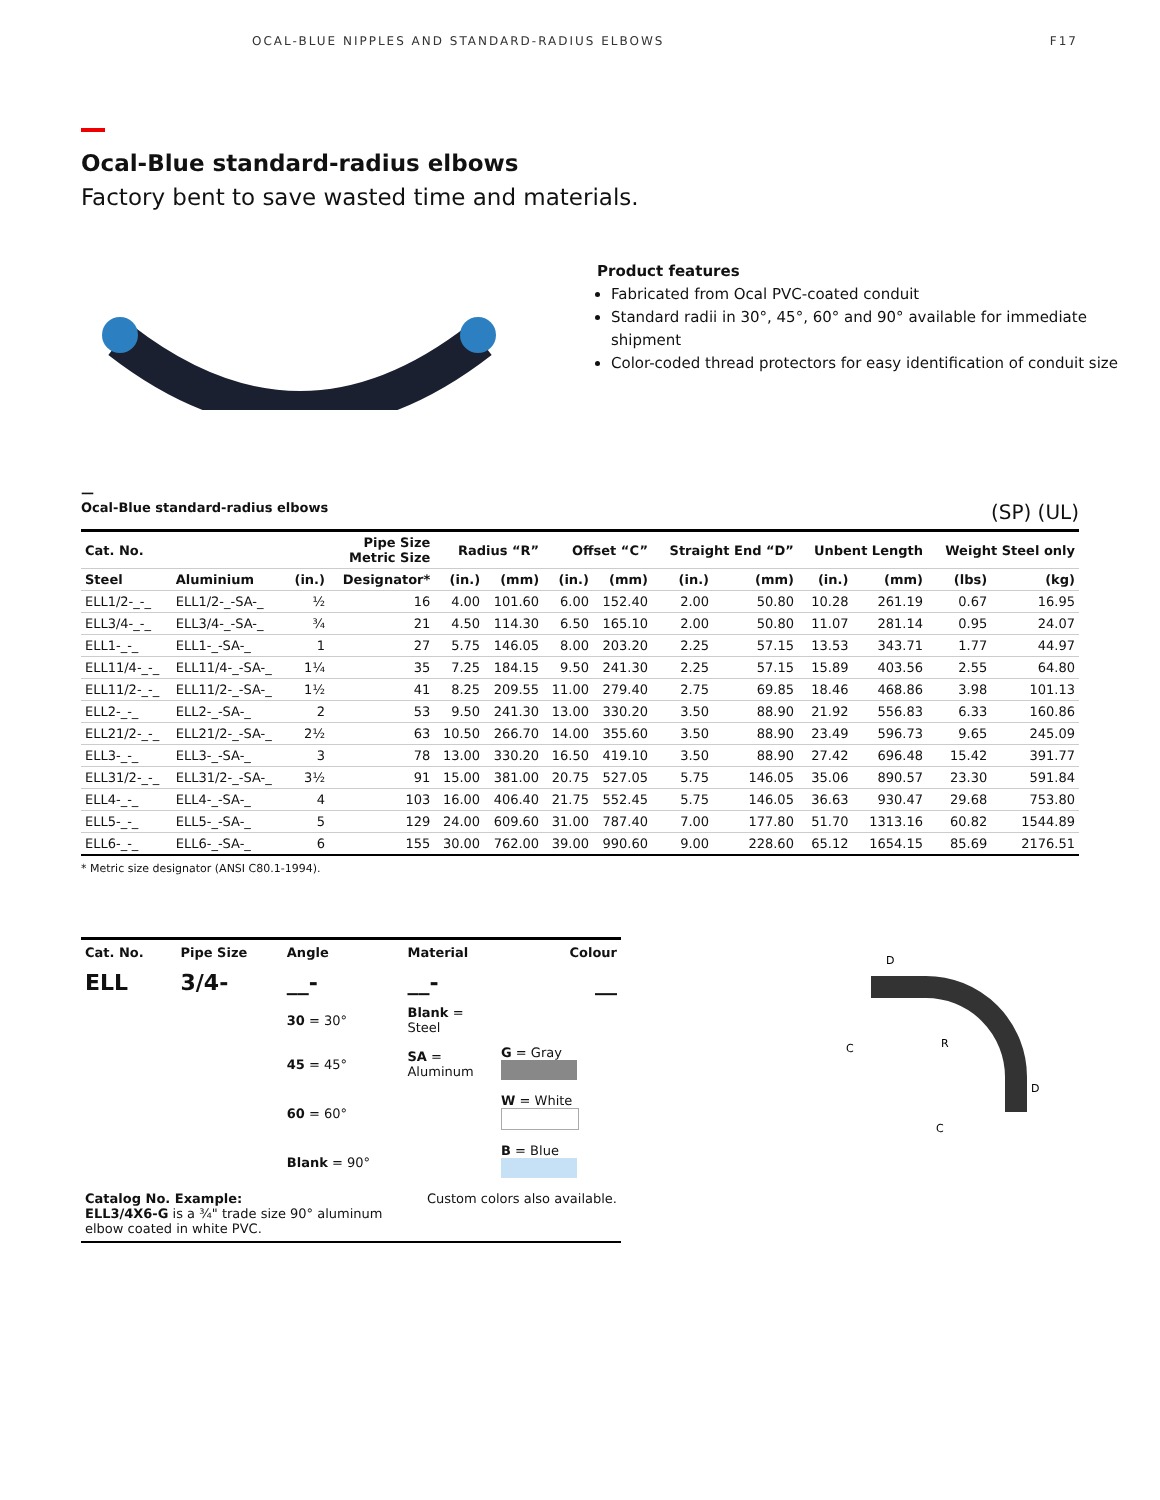OCAL-BLUE NIPPLES AND STANDARD-RADIUS ELBOWS F17
Ocal-Blue standard-radius elbows
Factory bent to save wasted time and materials.
Product features
Fabricated from Ocal PVC-coated conduit
Standard radii in 30°, 45°, 60° and 90° available for immediate shipment
Color-coded thread protectors for easy identification of conduit size
—
Ocal-Blue standard-radius elbows (SP) (UL)
| Cat. No. | | Pipe Size Metric Size | | Radius “R” | | Offset “C” | | Straight End “D” | | Unbent Length | | Weight Steel only | |
| --- | --- | --- | --- | --- | --- | --- | --- | --- | --- | --- | --- | --- | --- |
| Steel | Aluminium | (in.) | Designator* | (in.) | (mm) | (in.) | (mm) | (in.) | (mm) | (in.) | (mm) | (lbs) | (kg) |
| ELL1/2-_-_ | ELL1/2-_-SA-_ | ½ | 16 | 4.00 | 101.60 | 6.00 | 152.40 | 2.00 | 50.80 | 10.28 | 261.19 | 0.67 | 16.95 |
| ELL3/4-_-_ | ELL3/4-_-SA-_ | ¾ | 21 | 4.50 | 114.30 | 6.50 | 165.10 | 2.00 | 50.80 | 11.07 | 281.14 | 0.95 | 24.07 |
| ELL1-_-_ | ELL1-_-SA-_ | 1 | 27 | 5.75 | 146.05 | 8.00 | 203.20 | 2.25 | 57.15 | 13.53 | 343.71 | 1.77 | 44.97 |
| ELL11/4-_-_ | ELL11/4-_-SA-_ | 1¼ | 35 | 7.25 | 184.15 | 9.50 | 241.30 | 2.25 | 57.15 | 15.89 | 403.56 | 2.55 | 64.80 |
| ELL11/2-_-_ | ELL11/2-_-SA-_ | 1½ | 41 | 8.25 | 209.55 | 11.00 | 279.40 | 2.75 | 69.85 | 18.46 | 468.86 | 3.98 | 101.13 |
| ELL2-_-_ | ELL2-_-SA-_ | 2 | 53 | 9.50 | 241.30 | 13.00 | 330.20 | 3.50 | 88.90 | 21.92 | 556.83 | 6.33 | 160.86 |
| ELL21/2-_-_ | ELL21/2-_-SA-_ | 2½ | 63 | 10.50 | 266.70 | 14.00 | 355.60 | 3.50 | 88.90 | 23.49 | 596.73 | 9.65 | 245.09 |
| ELL3-_-_ | ELL3-_-SA-_ | 3 | 78 | 13.00 | 330.20 | 16.50 | 419.10 | 3.50 | 88.90 | 27.42 | 696.48 | 15.42 | 391.77 |
| ELL31/2-_-_ | ELL31/2-_-SA-_ | 3½ | 91 | 15.00 | 381.00 | 20.75 | 527.05 | 5.75 | 146.05 | 35.06 | 890.57 | 23.30 | 591.84 |
| ELL4-_-_ | ELL4-_-SA-_ | 4 | 103 | 16.00 | 406.40 | 21.75 | 552.45 | 5.75 | 146.05 | 36.63 | 930.47 | 29.68 | 753.80 |
| ELL5-_-_ | ELL5-_-SA-_ | 5 | 129 | 24.00 | 609.60 | 31.00 | 787.40 | 7.00 | 177.80 | 51.70 | 1313.16 | 60.82 | 1544.89 |
| ELL6-_-_ | ELL6-_-SA-_ | 6 | 155 | 30.00 | 762.00 | 39.00 | 990.60 | 9.00 | 228.60 | 65.12 | 1654.15 | 85.69 | 2176.51 |
* Metric size designator (ANSI C80.1-1994).
| Cat. No. | Pipe Size | Angle | Material | Colour |
| --- | --- | --- | --- | --- |
| ELL | 3/4- | __- | __- | __ |
| | | 30 = 30° | Blank = Steel | |
| | | 45 = 45° | SA = Aluminum | G = Gray |
| | | 60 = 60° | | W = White |
| | | Blank = 90° | | B = Blue |
| Catalog No. Example: ELL3/4X6-G is a ¾" trade size 90° aluminum elbow coated in white PVC. | | | Custom colors also available. | |
D
C
D
C
R